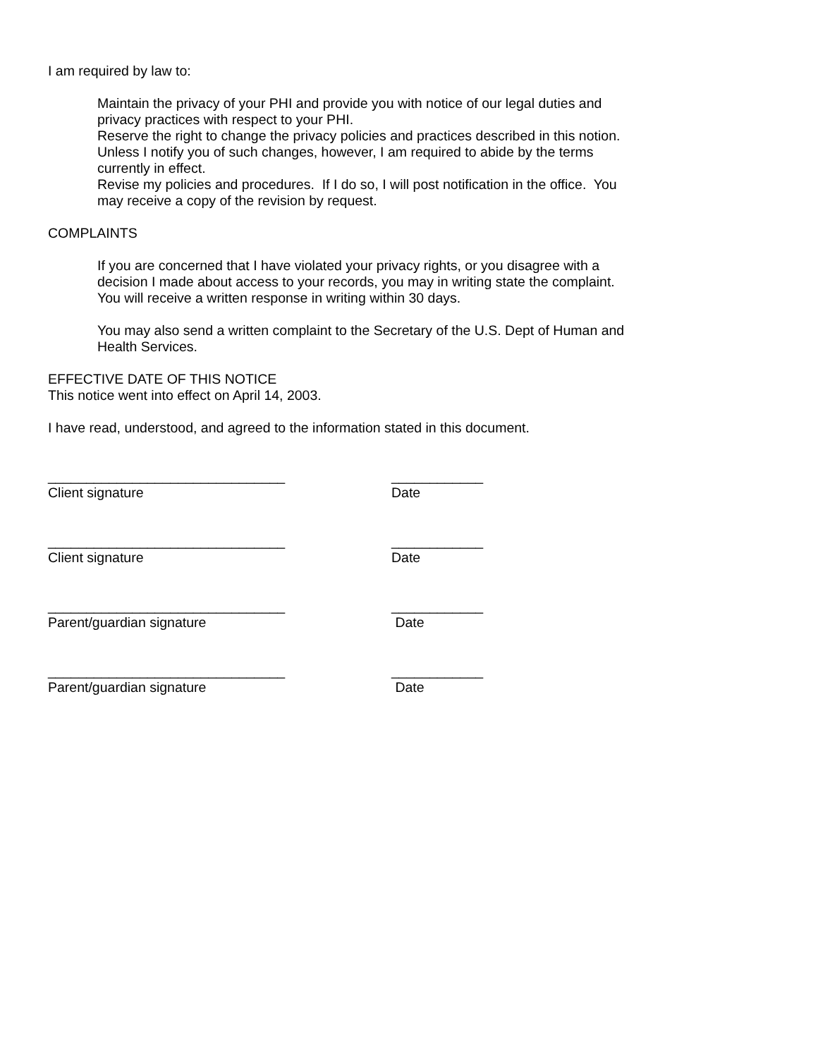I am required by law to:
Maintain the privacy of your PHI and provide you with notice of our legal duties and privacy practices with respect to your PHI.
Reserve the right to change the privacy policies and practices described in this notion. Unless I notify you of such changes, however, I am required to abide by the terms currently in effect.
Revise my policies and procedures. If I do so, I will post notification in the office. You may receive a copy of the revision by request.
COMPLAINTS
If you are concerned that I have violated your privacy rights, or you disagree with a decision I made about access to your records, you may in writing state the complaint. You will receive a written response in writing within 30 days.
You may also send a written complaint to the Secretary of the U.S. Dept of Human and Health Services.
EFFECTIVE DATE OF THIS NOTICE
This notice went into effect on April 14, 2003.
I have read, understood, and agreed to the information stated in this document.
_______________________________
Client signature
____________
Date
_______________________________
Client signature
____________
Date
_______________________________
Parent/guardian signature
____________
Date
_______________________________
Parent/guardian signature
____________
Date